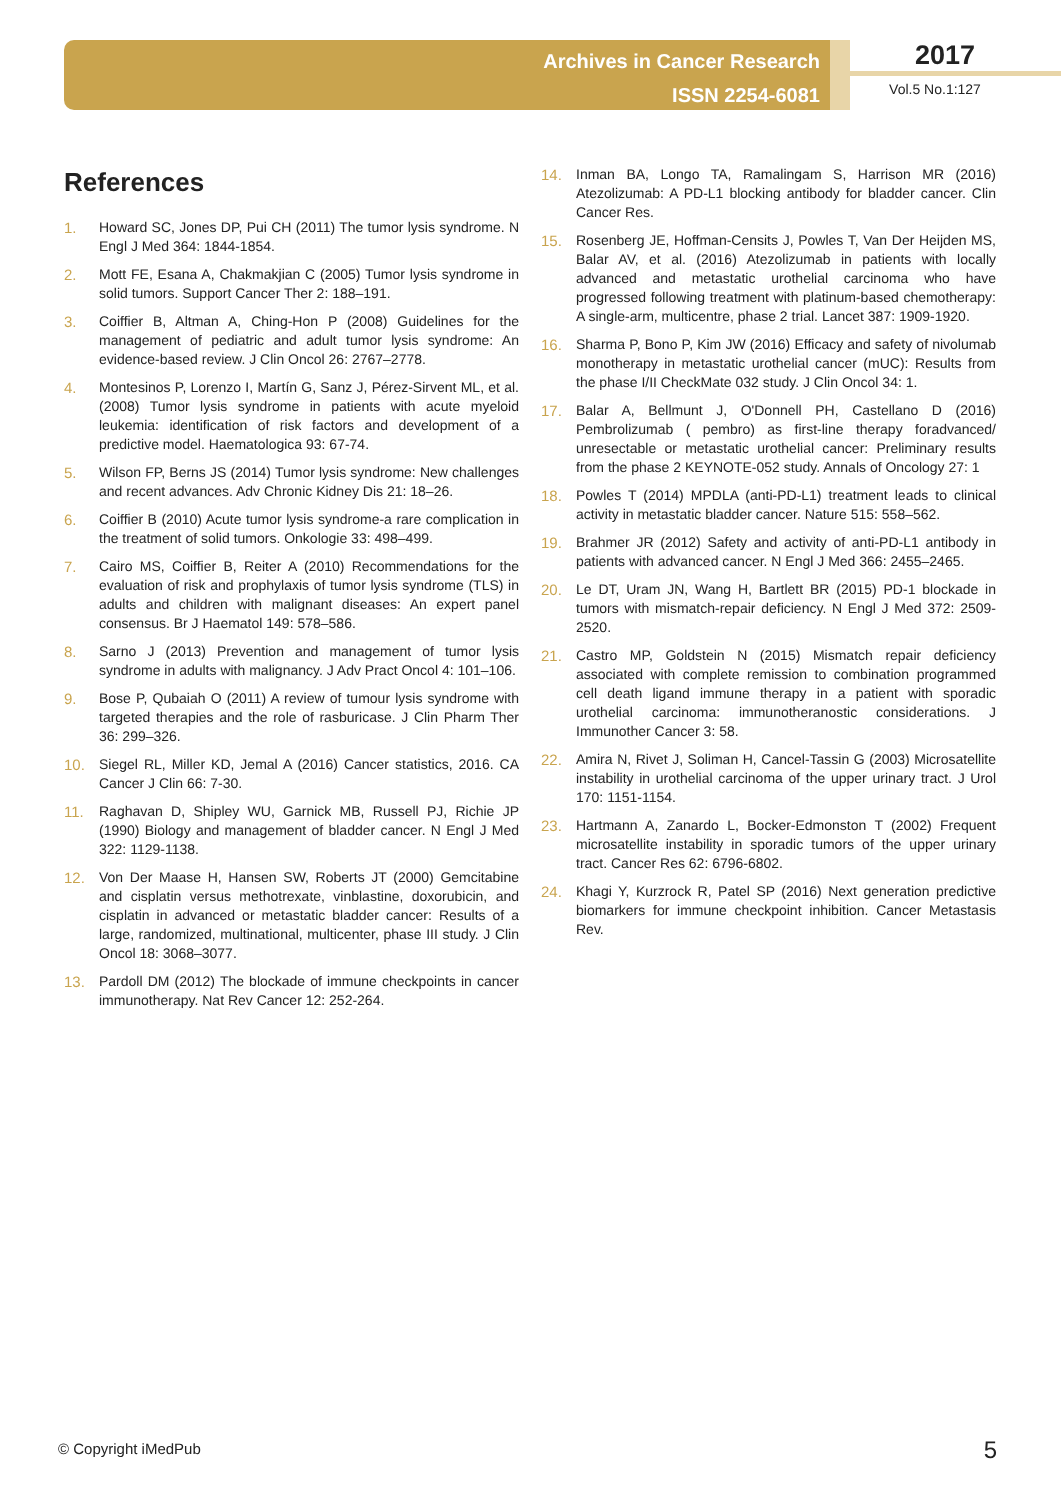Archives in Cancer Research
ISSN 2254-6081
2017
Vol.5 No.1:127
References
1. Howard SC, Jones DP, Pui CH (2011) The tumor lysis syndrome. N Engl J Med 364: 1844-1854.
2. Mott FE, Esana A, Chakmakjian C (2005) Tumor lysis syndrome in solid tumors. Support Cancer Ther 2: 188–191.
3. Coiffier B, Altman A, Ching-Hon P (2008) Guidelines for the management of pediatric and adult tumor lysis syndrome: An evidence-based review. J Clin Oncol 26: 2767–2778.
4. Montesinos P, Lorenzo I, Martín G, Sanz J, Pérez-Sirvent ML, et al. (2008) Tumor lysis syndrome in patients with acute myeloid leukemia: identification of risk factors and development of a predictive model. Haematologica 93: 67-74.
5. Wilson FP, Berns JS (2014) Tumor lysis syndrome: New challenges and recent advances. Adv Chronic Kidney Dis 21: 18–26.
6. Coiffier B (2010) Acute tumor lysis syndrome-a rare complication in the treatment of solid tumors. Onkologie 33: 498–499.
7. Cairo MS, Coiffier B, Reiter A (2010) Recommendations for the evaluation of risk and prophylaxis of tumor lysis syndrome (TLS) in adults and children with malignant diseases: An expert panel consensus. Br J Haematol 149: 578–586.
8. Sarno J (2013) Prevention and management of tumor lysis syndrome in adults with malignancy. J Adv Pract Oncol 4: 101–106.
9. Bose P, Qubaiah O (2011) A review of tumour lysis syndrome with targeted therapies and the role of rasburicase. J Clin Pharm Ther 36: 299–326.
10. Siegel RL, Miller KD, Jemal A (2016) Cancer statistics, 2016. CA Cancer J Clin 66: 7-30.
11. Raghavan D, Shipley WU, Garnick MB, Russell PJ, Richie JP (1990) Biology and management of bladder cancer. N Engl J Med 322: 1129-1138.
12. Von Der Maase H, Hansen SW, Roberts JT (2000) Gemcitabine and cisplatin versus methotrexate, vinblastine, doxorubicin, and cisplatin in advanced or metastatic bladder cancer: Results of a large, randomized, multinational, multicenter, phase III study. J Clin Oncol 18: 3068–3077.
13. Pardoll DM (2012) The blockade of immune checkpoints in cancer immunotherapy. Nat Rev Cancer 12: 252-264.
14. Inman BA, Longo TA, Ramalingam S, Harrison MR (2016) Atezolizumab: A PD-L1 blocking antibody for bladder cancer. Clin Cancer Res.
15. Rosenberg JE, Hoffman-Censits J, Powles T, Van Der Heijden MS, Balar AV, et al. (2016) Atezolizumab in patients with locally advanced and metastatic urothelial carcinoma who have progressed following treatment with platinum-based chemotherapy: A single-arm, multicentre, phase 2 trial. Lancet 387: 1909-1920.
16. Sharma P, Bono P, Kim JW (2016) Efficacy and safety of nivolumab monotherapy in metastatic urothelial cancer (mUC): Results from the phase I/II CheckMate 032 study. J Clin Oncol 34: 1.
17. Balar A, Bellmunt J, O'Donnell PH, Castellano D (2016) Pembrolizumab ( pembro) as first-line therapy foradvanced/ unresectable or metastatic urothelial cancer: Preliminary results from the phase 2 KEYNOTE-052 study. Annals of Oncology 27: 1
18. Powles T (2014) MPDLA (anti-PD-L1) treatment leads to clinical activity in metastatic bladder cancer. Nature 515: 558–562.
19. Brahmer JR (2012) Safety and activity of anti-PD-L1 antibody in patients with advanced cancer. N Engl J Med 366: 2455–2465.
20. Le DT, Uram JN, Wang H, Bartlett BR (2015) PD-1 blockade in tumors with mismatch-repair deficiency. N Engl J Med 372: 2509-2520.
21. Castro MP, Goldstein N (2015) Mismatch repair deficiency associated with complete remission to combination programmed cell death ligand immune therapy in a patient with sporadic urothelial carcinoma: immunotheranostic considerations. J Immunother Cancer 3: 58.
22. Amira N, Rivet J, Soliman H, Cancel-Tassin G (2003) Microsatellite instability in urothelial carcinoma of the upper urinary tract. J Urol 170: 1151-1154.
23. Hartmann A, Zanardo L, Bocker-Edmonston T (2002) Frequent microsatellite instability in sporadic tumors of the upper urinary tract. Cancer Res 62: 6796-6802.
24. Khagi Y, Kurzrock R, Patel SP (2016) Next generation predictive biomarkers for immune checkpoint inhibition. Cancer Metastasis Rev.
© Copyright iMedPub 5